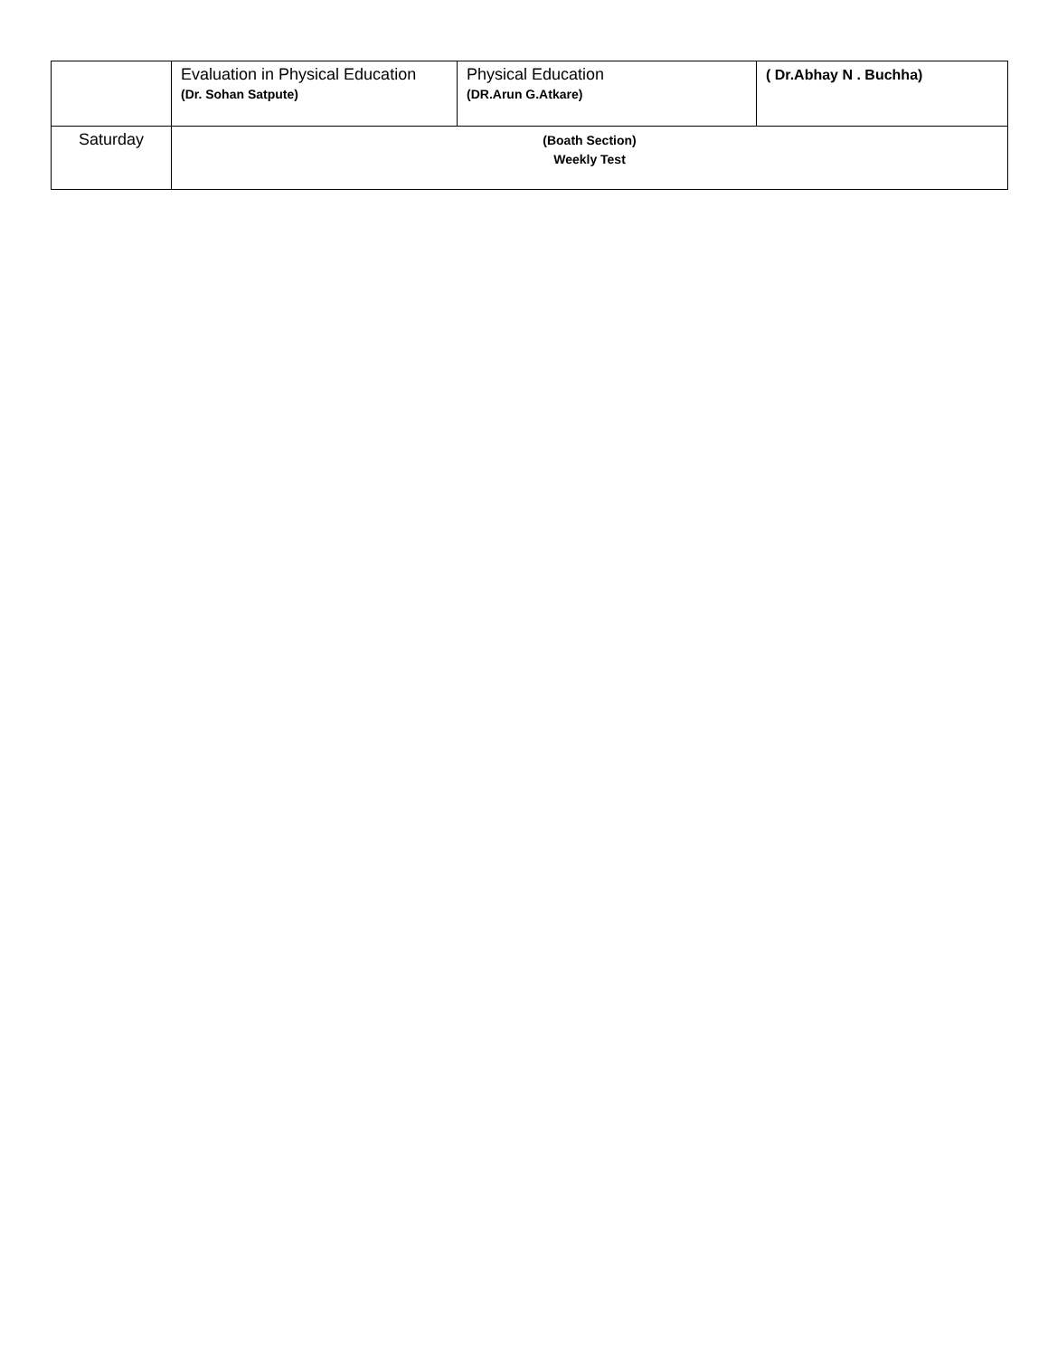| | Evaluation in Physical Education (Dr. Sohan Satpute) | Physical Education (DR.Arun G.Atkare) | ( Dr.Abhay N . Buchha) |
| Saturday | (Boath Section) Weekly Test | | |